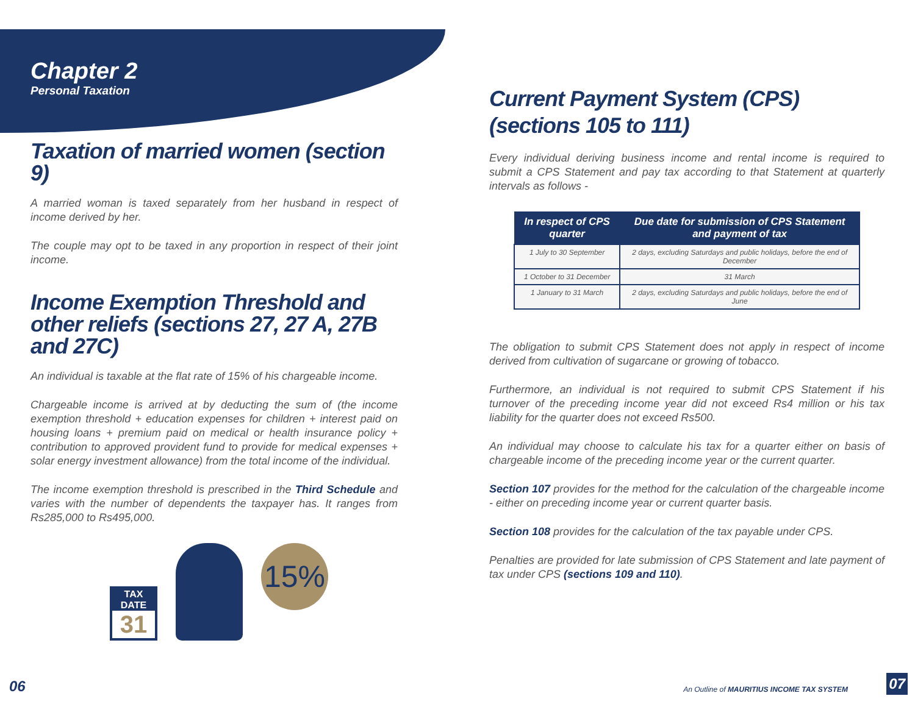Chapter 2
Personal Taxation
Taxation of married women (section 9)
A married woman is taxed separately from her husband in respect of income derived by her.
The couple may opt to be taxed in any proportion in respect of their joint income.
Income Exemption Threshold and other reliefs (sections 27, 27 A, 27B and 27C)
An individual is taxable at the flat rate of 15% of his chargeable income.
Chargeable income is arrived at by deducting the sum of (the income exemption threshold + education expenses for children + interest paid on housing loans + premium paid on medical or health insurance policy + contribution to approved provident fund to provide for medical expenses + solar energy investment allowance) from the total income of the individual.
The income exemption threshold is prescribed in the Third Schedule and varies with the number of dependents the taxpayer has. It ranges from Rs285,000 to Rs495,000.
TAX DATE
31
15%
06
Current Payment System (CPS) (sections 105 to 111)
Every individual deriving business income and rental income is required to submit a CPS Statement and pay tax according to that Statement at quarterly intervals as follows -
| In respect of CPS quarter | Due date for submission of CPS Statement and payment of tax |
| --- | --- |
| 1 July to 30 September | 2 days, excluding Saturdays and public holidays, before the end of December |
| 1 October to 31 December | 31 March |
| 1 January to 31 March | 2 days, excluding Saturdays and public holidays, before the end of June |
The obligation to submit CPS Statement does not apply in respect of income derived from cultivation of sugarcane or growing of tobacco.
Furthermore, an individual is not required to submit CPS Statement if his turnover of the preceding income year did not exceed Rs4 million or his tax liability for the quarter does not exceed Rs500.
An individual may choose to calculate his tax for a quarter either on basis of chargeable income of the preceding income year or the current quarter.
Section 107 provides for the method for the calculation of the chargeable income - either on preceding income year or current quarter basis.
Section 108 provides for the calculation of the tax payable under CPS.
Penalties are provided for late submission of CPS Statement and late payment of tax under CPS (sections 109 and 110).
An Outline of MAURITIUS INCOME TAX SYSTEM
07